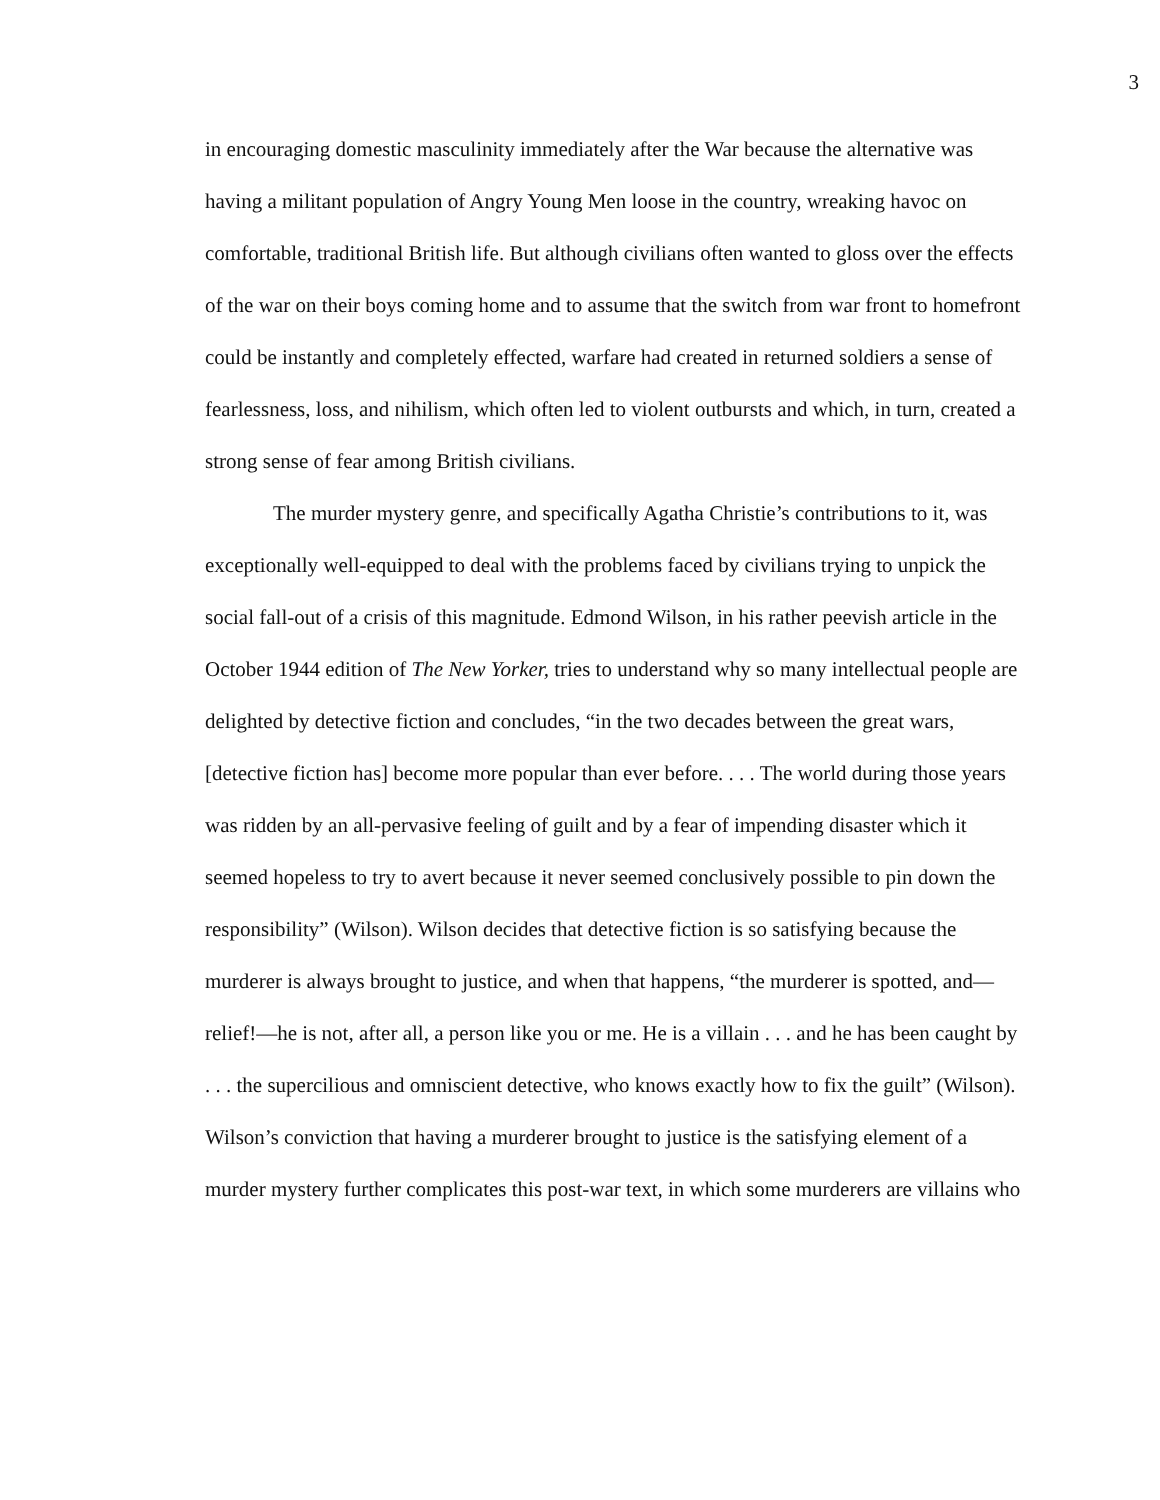3
in encouraging domestic masculinity immediately after the War because the alternative was having a militant population of Angry Young Men loose in the country, wreaking havoc on comfortable, traditional British life. But although civilians often wanted to gloss over the effects of the war on their boys coming home and to assume that the switch from war front to homefront could be instantly and completely effected, warfare had created in returned soldiers a sense of fearlessness, loss, and nihilism, which often led to violent outbursts and which, in turn, created a strong sense of fear among British civilians.
The murder mystery genre, and specifically Agatha Christie’s contributions to it, was exceptionally well-equipped to deal with the problems faced by civilians trying to unpick the social fall-out of a crisis of this magnitude. Edmond Wilson, in his rather peevish article in the October 1944 edition of The New Yorker, tries to understand why so many intellectual people are delighted by detective fiction and concludes, “in the two decades between the great wars, [detective fiction has] become more popular than ever before. . . . The world during those years was ridden by an all-pervasive feeling of guilt and by a fear of impending disaster which it seemed hopeless to try to avert because it never seemed conclusively possible to pin down the responsibility” (Wilson). Wilson decides that detective fiction is so satisfying because the murderer is always brought to justice, and when that happens, “the murderer is spotted, and—relief!—he is not, after all, a person like you or me. He is a villain . . . and he has been caught by . . . the supercilious and omniscient detective, who knows exactly how to fix the guilt” (Wilson). Wilson’s conviction that having a murderer brought to justice is the satisfying element of a murder mystery further complicates this post-war text, in which some murderers are villains who